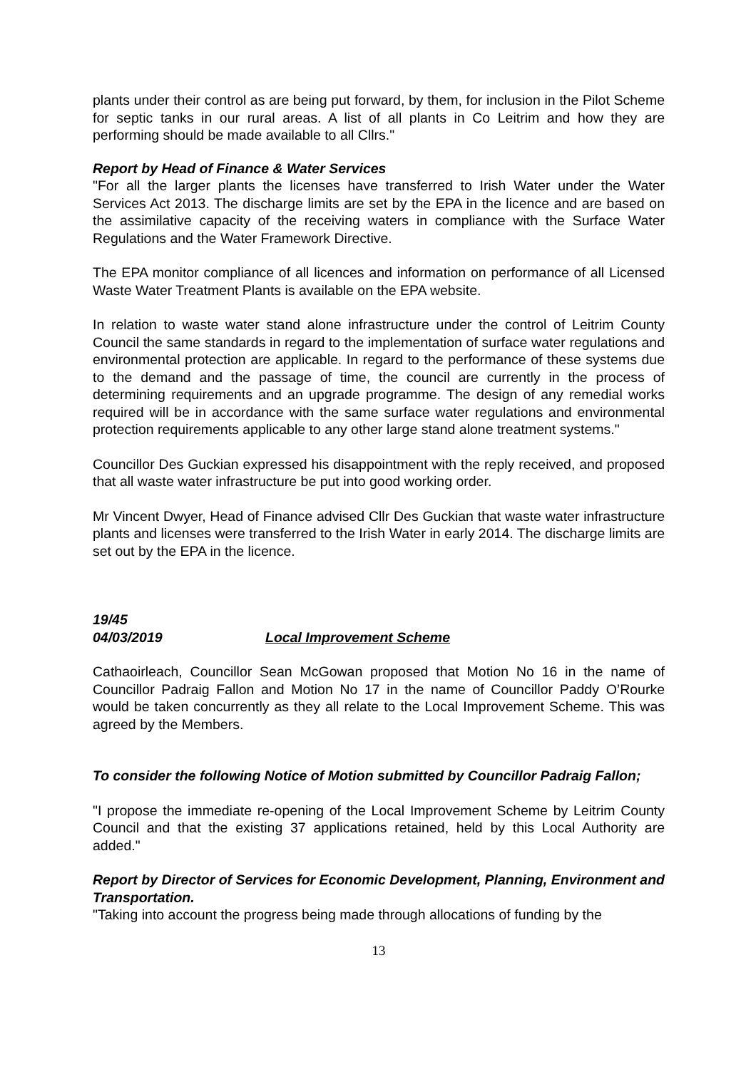plants under their control as are being put forward, by them, for inclusion in the Pilot Scheme for septic tanks in our rural areas. A list of all plants in Co Leitrim and how they are performing should be made available to all Cllrs."
Report by Head of Finance & Water Services
"For all the larger plants the licenses have transferred to Irish Water under the Water Services Act 2013. The discharge limits are set by the EPA in the licence and are based on the assimilative capacity of the receiving waters in compliance with the Surface Water Regulations and the Water Framework Directive.
The EPA monitor compliance of all licences and information on performance of all Licensed Waste Water Treatment Plants is available on the EPA website.
In relation to waste water stand alone infrastructure under the control of Leitrim County Council the same standards in regard to the implementation of surface water regulations and environmental protection are applicable. In regard to the performance of these systems due to the demand and the passage of time, the council are currently in the process of determining requirements and an upgrade programme. The design of any remedial works required will be in accordance with the same surface water regulations and environmental protection requirements applicable to any other large stand alone treatment systems."
Councillor Des Guckian expressed his disappointment with the reply received, and proposed that all waste water infrastructure be put into good working order.
Mr Vincent Dwyer, Head of Finance advised Cllr Des Guckian that waste water infrastructure plants and licenses were transferred to the Irish Water in early 2014. The discharge limits are set out by the EPA in the licence.
19/45
04/03/2019 Local Improvement Scheme
Cathaoirleach, Councillor Sean McGowan proposed that Motion No 16 in the name of Councillor Padraig Fallon and Motion No 17 in the name of Councillor Paddy O’Rourke would be taken concurrently as they all relate to the Local Improvement Scheme. This was agreed by the Members.
To consider the following Notice of Motion submitted by Councillor Padraig Fallon;
"I propose the immediate re-opening of the Local Improvement Scheme by Leitrim County Council and that the existing 37 applications retained, held by this Local Authority are added."
Report by Director of Services for Economic Development, Planning, Environment and Transportation.
"Taking into account the progress being made through allocations of funding by the
13